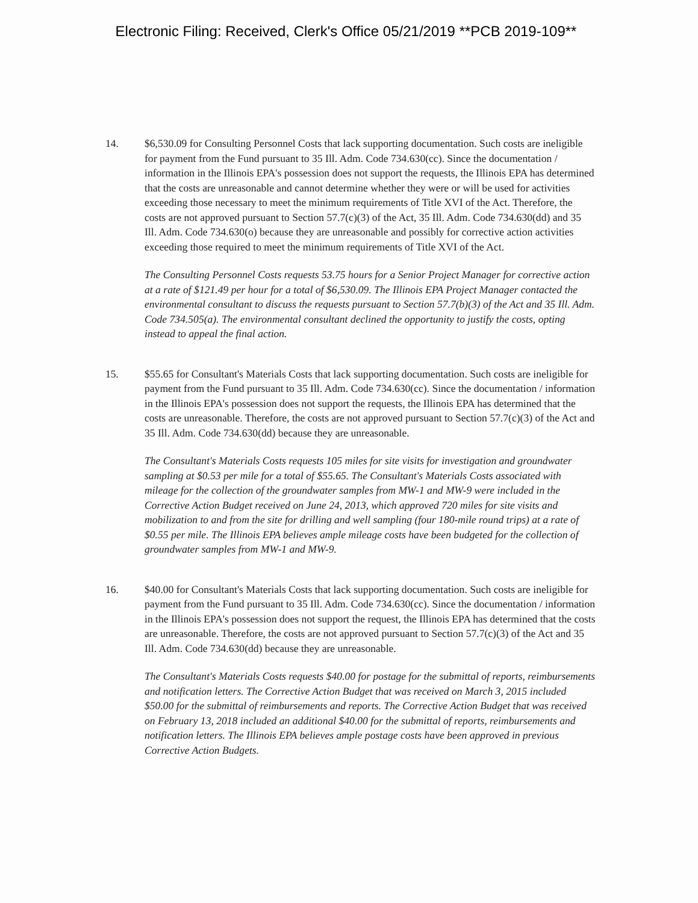Electronic Filing: Received, Clerk's Office 05/21/2019 **PCB 2019-109**
14. $6,530.09 for Consulting Personnel Costs that lack supporting documentation. Such costs are ineligible for payment from the Fund pursuant to 35 Ill. Adm. Code 734.630(cc). Since the documentation / information in the Illinois EPA's possession does not support the requests, the Illinois EPA has determined that the costs are unreasonable and cannot determine whether they were or will be used for activities exceeding those necessary to meet the minimum requirements of Title XVI of the Act. Therefore, the costs are not approved pursuant to Section 57.7(c)(3) of the Act, 35 Ill. Adm. Code 734.630(dd) and 35 Ill. Adm. Code 734.630(o) because they are unreasonable and possibly for corrective action activities exceeding those required to meet the minimum requirements of Title XVI of the Act.
The Consulting Personnel Costs requests 53.75 hours for a Senior Project Manager for corrective action at a rate of $121.49 per hour for a total of $6,530.09. The Illinois EPA Project Manager contacted the environmental consultant to discuss the requests pursuant to Section 57.7(b)(3) of the Act and 35 Ill. Adm. Code 734.505(a). The environmental consultant declined the opportunity to justify the costs, opting instead to appeal the final action.
15. $55.65 for Consultant's Materials Costs that lack supporting documentation. Such costs are ineligible for payment from the Fund pursuant to 35 Ill. Adm. Code 734.630(cc). Since the documentation / information in the Illinois EPA's possession does not support the requests, the Illinois EPA has determined that the costs are unreasonable. Therefore, the costs are not approved pursuant to Section 57.7(c)(3) of the Act and 35 Ill. Adm. Code 734.630(dd) because they are unreasonable.
The Consultant's Materials Costs requests 105 miles for site visits for investigation and groundwater sampling at $0.53 per mile for a total of $55.65. The Consultant's Materials Costs associated with mileage for the collection of the groundwater samples from MW-1 and MW-9 were included in the Corrective Action Budget received on June 24, 2013, which approved 720 miles for site visits and mobilization to and from the site for drilling and well sampling (four 180-mile round trips) at a rate of $0.55 per mile. The Illinois EPA believes ample mileage costs have been budgeted for the collection of groundwater samples from MW-1 and MW-9.
16. $40.00 for Consultant's Materials Costs that lack supporting documentation. Such costs are ineligible for payment from the Fund pursuant to 35 Ill. Adm. Code 734.630(cc). Since the documentation / information in the Illinois EPA's possession does not support the request, the Illinois EPA has determined that the costs are unreasonable. Therefore, the costs are not approved pursuant to Section 57.7(c)(3) of the Act and 35 Ill. Adm. Code 734.630(dd) because they are unreasonable.
The Consultant's Materials Costs requests $40.00 for postage for the submittal of reports, reimbursements and notification letters. The Corrective Action Budget that was received on March 3, 2015 included $50.00 for the submittal of reimbursements and reports. The Corrective Action Budget that was received on February 13, 2018 included an additional $40.00 for the submittal of reports, reimbursements and notification letters. The Illinois EPA believes ample postage costs have been approved in previous Corrective Action Budgets.